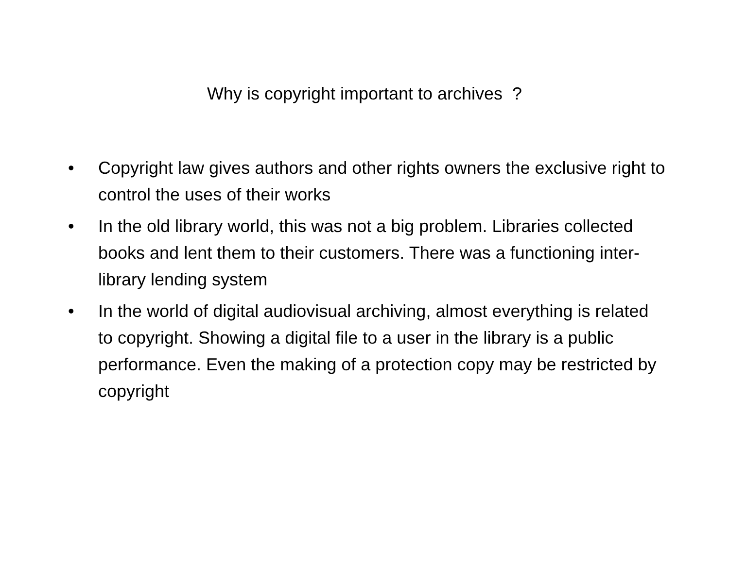Why is copyright important to archives ?
• Copyright law gives authors and other rights owners the exclusive right to control the uses of their works
• In the old library world, this was not a big problem. Libraries collected books and lent them to their customers. There was a functioning inter-library lending system
• In the world of digital audiovisual archiving, almost everything is related to copyright. Showing a digital file to a user in the library is a public performance. Even the making of a protection copy may be restricted by copyright